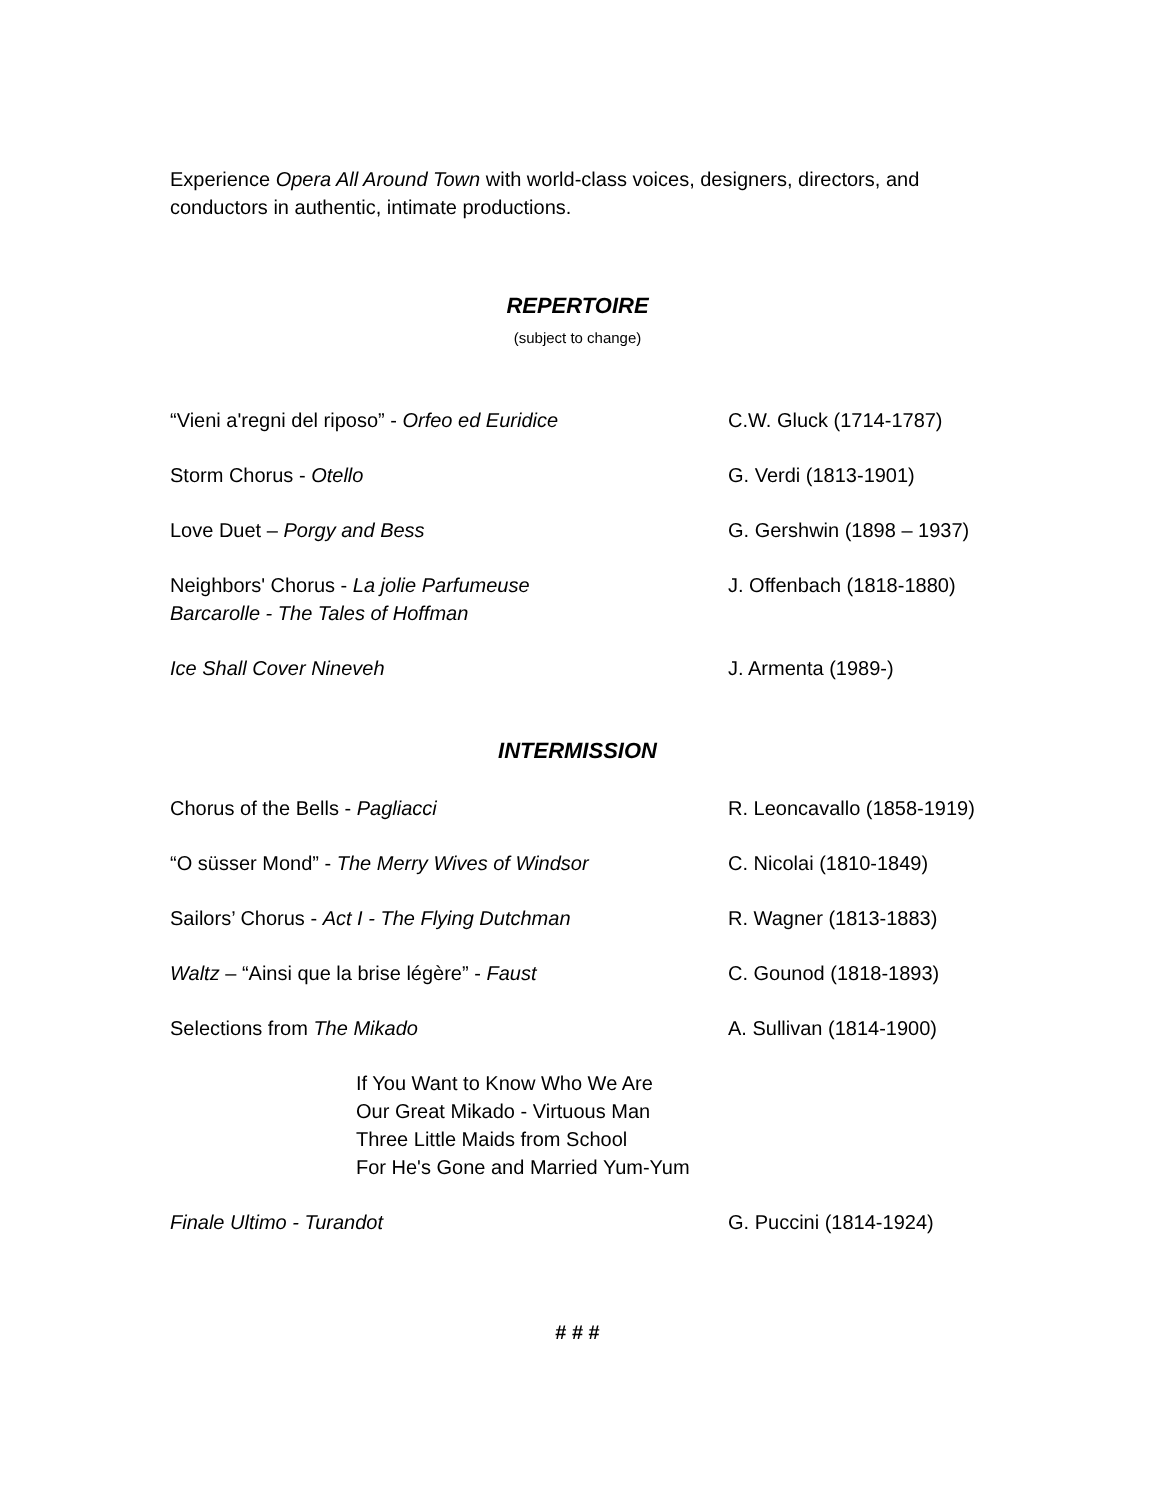Experience Opera All Around Town with world-class voices, designers, directors, and conductors in authentic, intimate productions.
REPERTOIRE
(subject to change)
“Vieni a'regni del riposo” - Orfeo ed Euridice C.W. Gluck (1714-1787)
Storm Chorus - Otello G. Verdi (1813-1901)
Love Duet – Porgy and Bess G. Gershwin (1898 – 1937)
Neighbors' Chorus - La jolie Parfumeuse
Barcarolle - The Tales of Hoffman
J. Offenbach (1818-1880)
Ice Shall Cover Nineveh J. Armenta (1989-)
INTERMISSION
Chorus of the Bells - Pagliacci R. Leoncavallo (1858-1919)
“O süsser Mond” - The Merry Wives of Windsor C. Nicolai (1810-1849)
Sailors’ Chorus - Act I - The Flying Dutchman R. Wagner (1813-1883)
Waltz – “Ainsi que la brise légère” - Faust C. Gounod (1818-1893)
Selections from The Mikado A. Sullivan (1814-1900)
If You Want to Know Who We Are
Our Great Mikado - Virtuous Man
Three Little Maids from School
For He's Gone and Married Yum-Yum
Finale Ultimo - Turandot G. Puccini (1814-1924)
# # #